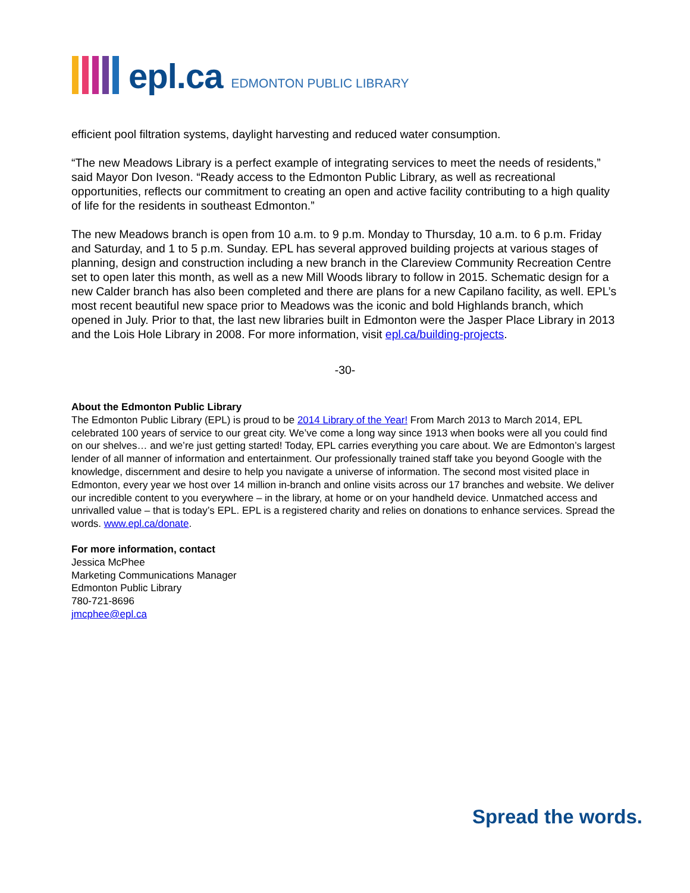epl.ca EDMONTON PUBLIC LIBRARY
efficient pool filtration systems, daylight harvesting and reduced water consumption.
“The new Meadows Library is a perfect example of integrating services to meet the needs of residents,” said Mayor Don Iveson. “Ready access to the Edmonton Public Library, as well as recreational opportunities, reflects our commitment to creating an open and active facility contributing to a high quality of life for the residents in southeast Edmonton.”
The new Meadows branch is open from 10 a.m. to 9 p.m. Monday to Thursday, 10 a.m. to 6 p.m. Friday and Saturday, and 1 to 5 p.m. Sunday. EPL has several approved building projects at various stages of planning, design and construction including a new branch in the Clareview Community Recreation Centre set to open later this month, as well as a new Mill Woods library to follow in 2015. Schematic design for a new Calder branch has also been completed and there are plans for a new Capilano facility, as well. EPL’s most recent beautiful new space prior to Meadows was the iconic and bold Highlands branch, which opened in July. Prior to that, the last new libraries built in Edmonton were the Jasper Place Library in 2013 and the Lois Hole Library in 2008. For more information, visit epl.ca/building-projects.
-30-
About the Edmonton Public Library
The Edmonton Public Library (EPL) is proud to be 2014 Library of the Year! From March 2013 to March 2014, EPL celebrated 100 years of service to our great city. We’ve come a long way since 1913 when books were all you could find on our shelves… and we’re just getting started! Today, EPL carries everything you care about. We are Edmonton’s largest lender of all manner of information and entertainment. Our professionally trained staff take you beyond Google with the knowledge, discernment and desire to help you navigate a universe of information. The second most visited place in Edmonton, every year we host over 14 million in-branch and online visits across our 17 branches and website. We deliver our incredible content to you everywhere – in the library, at home or on your handheld device. Unmatched access and unrivalled value – that is today’s EPL. EPL is a registered charity and relies on donations to enhance services. Spread the words. www.epl.ca/donate.
For more information, contact
Jessica McPhee
Marketing Communications Manager
Edmonton Public Library
780-721-8696
jmcphee@epl.ca
Spread the words.